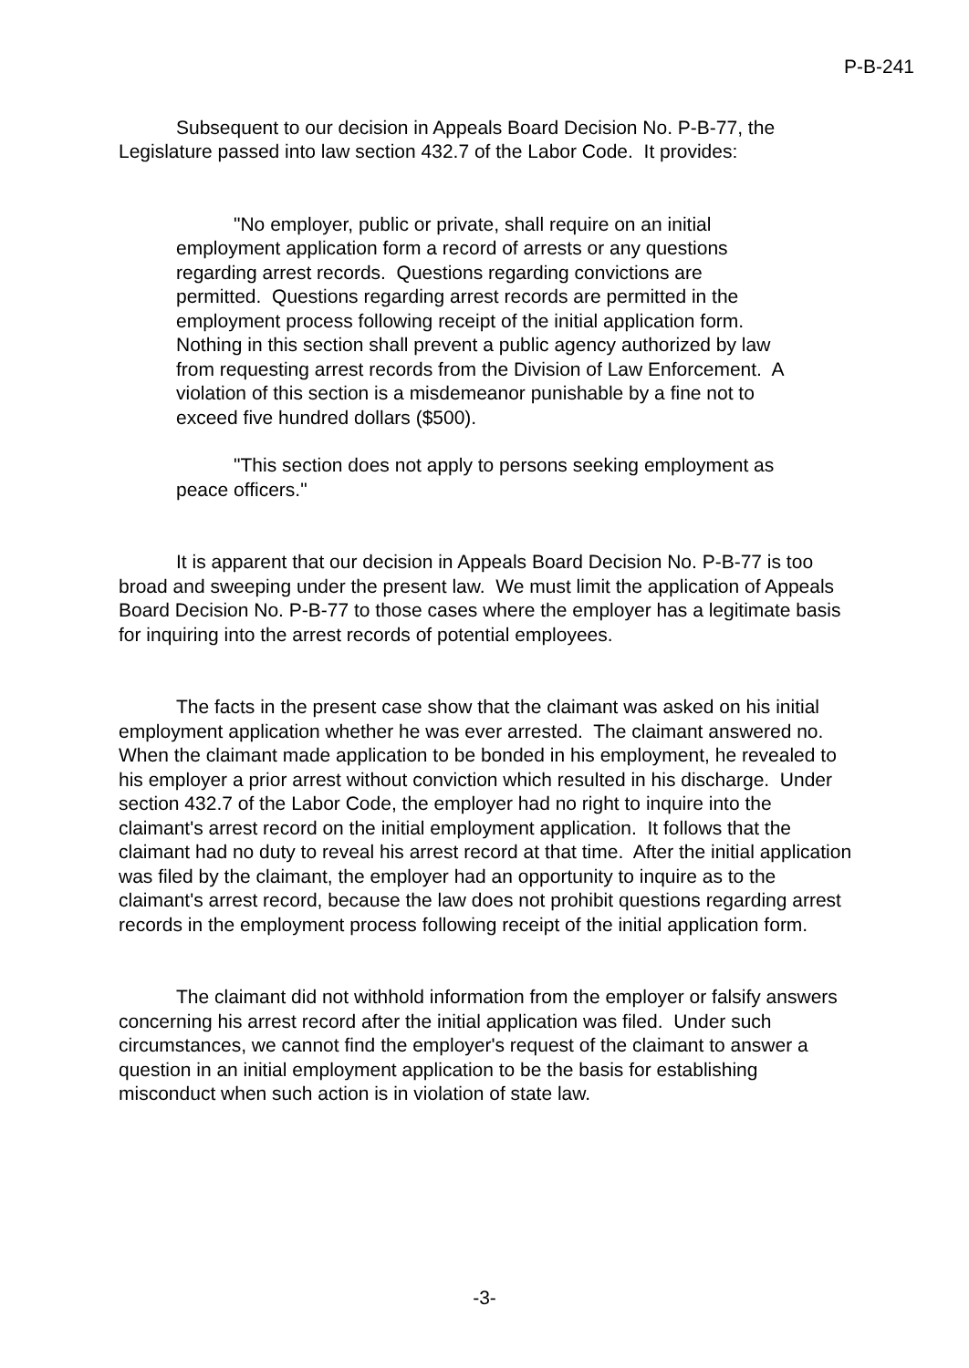P-B-241
Subsequent to our decision in Appeals Board Decision No. P-B-77, the Legislature passed into law section 432.7 of the Labor Code. It provides:
"No employer, public or private, shall require on an initial employment application form a record of arrests or any questions regarding arrest records. Questions regarding convictions are permitted. Questions regarding arrest records are permitted in the employment process following receipt of the initial application form. Nothing in this section shall prevent a public agency authorized by law from requesting arrest records from the Division of Law Enforcement. A violation of this section is a misdemeanor punishable by a fine not to exceed five hundred dollars ($500).
"This section does not apply to persons seeking employment as peace officers."
It is apparent that our decision in Appeals Board Decision No. P-B-77 is too broad and sweeping under the present law. We must limit the application of Appeals Board Decision No. P-B-77 to those cases where the employer has a legitimate basis for inquiring into the arrest records of potential employees.
The facts in the present case show that the claimant was asked on his initial employment application whether he was ever arrested. The claimant answered no. When the claimant made application to be bonded in his employment, he revealed to his employer a prior arrest without conviction which resulted in his discharge. Under section 432.7 of the Labor Code, the employer had no right to inquire into the claimant's arrest record on the initial employment application. It follows that the claimant had no duty to reveal his arrest record at that time. After the initial application was filed by the claimant, the employer had an opportunity to inquire as to the claimant's arrest record, because the law does not prohibit questions regarding arrest records in the employment process following receipt of the initial application form.
The claimant did not withhold information from the employer or falsify answers concerning his arrest record after the initial application was filed. Under such circumstances, we cannot find the employer's request of the claimant to answer a question in an initial employment application to be the basis for establishing misconduct when such action is in violation of state law.
-3-